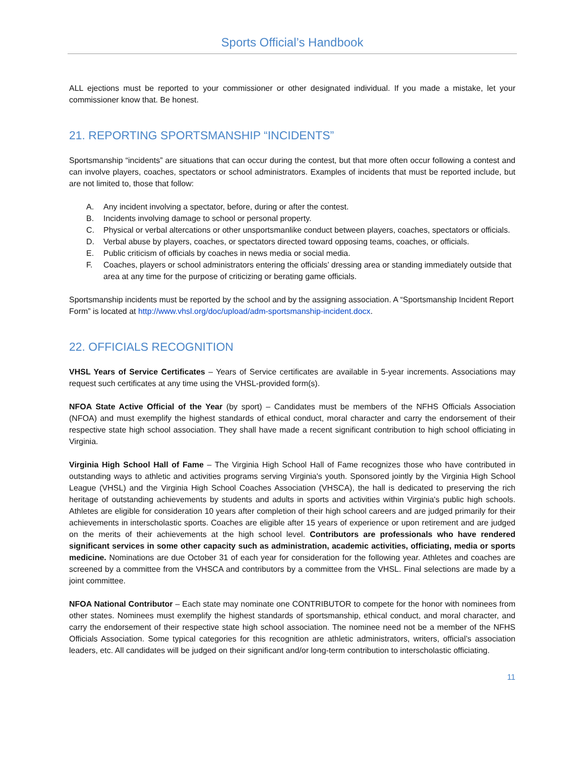Sports Official’s Handbook
ALL ejections must be reported to your commissioner or other designated individual. If you made a mistake, let your commissioner know that. Be honest.
21. REPORTING SPORTSMANSHIP “INCIDENTS”
Sportsmanship “incidents” are situations that can occur during the contest, but that more often occur following a contest and can involve players, coaches, spectators or school administrators. Examples of incidents that must be reported include, but are not limited to, those that follow:
A. Any incident involving a spectator, before, during or after the contest.
B. Incidents involving damage to school or personal property.
C. Physical or verbal altercations or other unsportsmanlike conduct between players, coaches, spectators or officials.
D. Verbal abuse by players, coaches, or spectators directed toward opposing teams, coaches, or officials.
E. Public criticism of officials by coaches in news media or social media.
F. Coaches, players or school administrators entering the officials’ dressing area or standing immediately outside that area at any time for the purpose of criticizing or berating game officials.
Sportsmanship incidents must be reported by the school and by the assigning association. A “Sportsmanship Incident Report Form” is located at http://www.vhsl.org/doc/upload/adm-sportsmanship-incident.docx.
22. OFFICIALS RECOGNITION
VHSL Years of Service Certificates – Years of Service certificates are available in 5-year increments. Associations may request such certificates at any time using the VHSL-provided form(s).
NFOA State Active Official of the Year (by sport) – Candidates must be members of the NFHS Officials Association (NFOA) and must exemplify the highest standards of ethical conduct, moral character and carry the endorsement of their respective state high school association. They shall have made a recent significant contribution to high school officiating in Virginia.
Virginia High School Hall of Fame – The Virginia High School Hall of Fame recognizes those who have contributed in outstanding ways to athletic and activities programs serving Virginia's youth. Sponsored jointly by the Virginia High School League (VHSL) and the Virginia High School Coaches Association (VHSCA), the hall is dedicated to preserving the rich heritage of outstanding achievements by students and adults in sports and activities within Virginia's public high schools. Athletes are eligible for consideration 10 years after completion of their high school careers and are judged primarily for their achievements in interscholastic sports. Coaches are eligible after 15 years of experience or upon retirement and are judged on the merits of their achievements at the high school level. Contributors are professionals who have rendered significant services in some other capacity such as administration, academic activities, officiating, media or sports medicine. Nominations are due October 31 of each year for consideration for the following year. Athletes and coaches are screened by a committee from the VHSCA and contributors by a committee from the VHSL. Final selections are made by a joint committee.
NFOA National Contributor – Each state may nominate one CONTRIBUTOR to compete for the honor with nominees from other states. Nominees must exemplify the highest standards of sportsmanship, ethical conduct, and moral character, and carry the endorsement of their respective state high school association. The nominee need not be a member of the NFHS Officials Association. Some typical categories for this recognition are athletic administrators, writers, official’s association leaders, etc. All candidates will be judged on their significant and/or long-term contribution to interscholastic officiating.
11